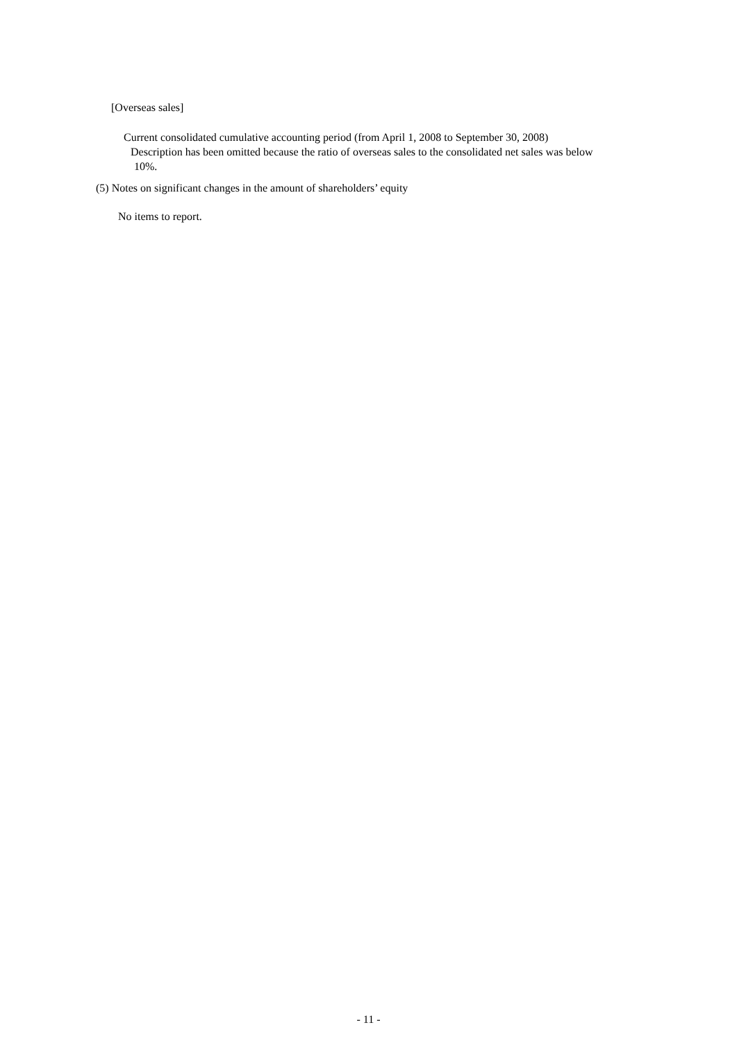[Overseas sales]
Current consolidated cumulative accounting period (from April 1, 2008 to September 30, 2008)
Description has been omitted because the ratio of overseas sales to the consolidated net sales was below
10%.
(5) Notes on significant changes in the amount of shareholders’ equity
No items to report.
- 11 -